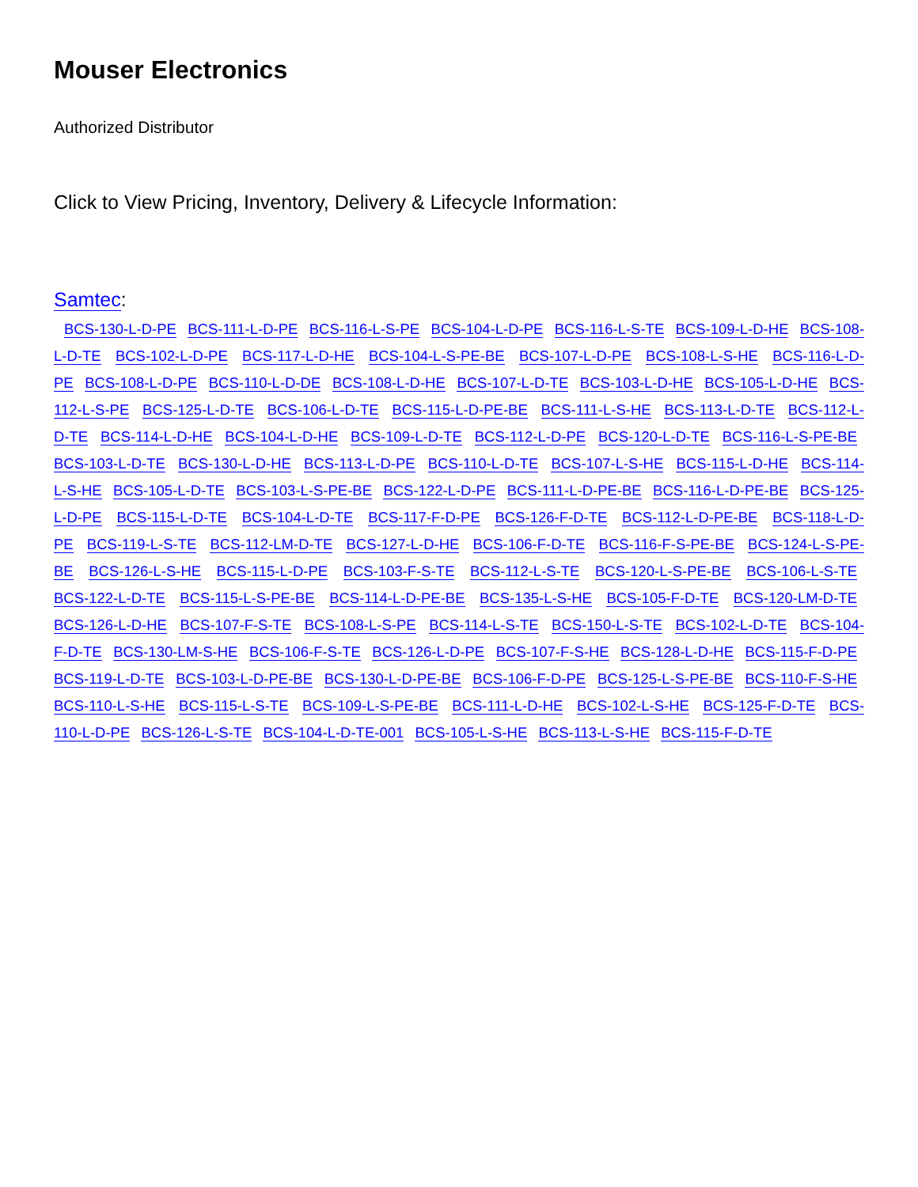Mouser Electronics
Authorized Distributor
Click to View Pricing, Inventory, Delivery & Lifecycle Information:
Samtec:
BCS-130-L-D-PE BCS-111-L-D-PE BCS-116-L-S-PE BCS-104-L-D-PE BCS-116-L-S-TE BCS-109-L-D-HE BCS-108-L-D-TE BCS-102-L-D-PE BCS-117-L-D-HE BCS-104-L-S-PE-BE BCS-107-L-D-PE BCS-108-L-S-HE BCS-116-L-D-PE BCS-108-L-D-PE BCS-110-L-D-DE BCS-108-L-D-HE BCS-107-L-D-TE BCS-103-L-D-HE BCS-105-L-D-HE BCS-112-L-S-PE BCS-125-L-D-TE BCS-106-L-D-TE BCS-115-L-D-PE-BE BCS-111-L-S-HE BCS-113-L-D-TE BCS-112-L-D-TE BCS-114-L-D-HE BCS-104-L-D-HE BCS-109-L-D-TE BCS-112-L-D-PE BCS-120-L-D-TE BCS-116-L-S-PE-BE BCS-103-L-D-TE BCS-130-L-D-HE BCS-113-L-D-PE BCS-110-L-D-TE BCS-107-L-S-HE BCS-115-L-D-HE BCS-114-L-S-HE BCS-105-L-D-TE BCS-103-L-S-PE-BE BCS-122-L-D-PE BCS-111-L-D-PE-BE BCS-116-L-D-PE-BE BCS-125-L-D-PE BCS-115-L-D-TE BCS-104-L-D-TE BCS-117-F-D-PE BCS-126-F-D-TE BCS-112-L-D-PE-BE BCS-118-L-D-PE BCS-119-L-S-TE BCS-112-LM-D-TE BCS-127-L-D-HE BCS-106-F-D-TE BCS-116-F-S-PE-BE BCS-124-L-S-PE-BE BCS-126-L-S-HE BCS-115-L-D-PE BCS-103-F-S-TE BCS-112-L-S-TE BCS-120-L-S-PE-BE BCS-106-L-S-TE BCS-122-L-D-TE BCS-115-L-S-PE-BE BCS-114-L-D-PE-BE BCS-135-L-S-HE BCS-105-F-D-TE BCS-120-LM-D-TE BCS-126-L-D-HE BCS-107-F-S-TE BCS-108-L-S-PE BCS-114-L-S-TE BCS-150-L-S-TE BCS-102-L-D-TE BCS-104-F-D-TE BCS-130-LM-S-HE BCS-106-F-S-TE BCS-126-L-D-PE BCS-107-F-S-HE BCS-128-L-D-HE BCS-115-F-D-PE BCS-119-L-D-TE BCS-103-L-D-PE-BE BCS-130-L-D-PE-BE BCS-106-F-D-PE BCS-125-L-S-PE-BE BCS-110-F-S-HE BCS-110-L-S-HE BCS-115-L-S-TE BCS-109-L-S-PE-BE BCS-111-L-D-HE BCS-102-L-S-HE BCS-125-F-D-TE BCS-110-L-D-PE BCS-126-L-S-TE BCS-104-L-D-TE-001 BCS-105-L-S-HE BCS-113-L-S-HE BCS-115-F-D-TE